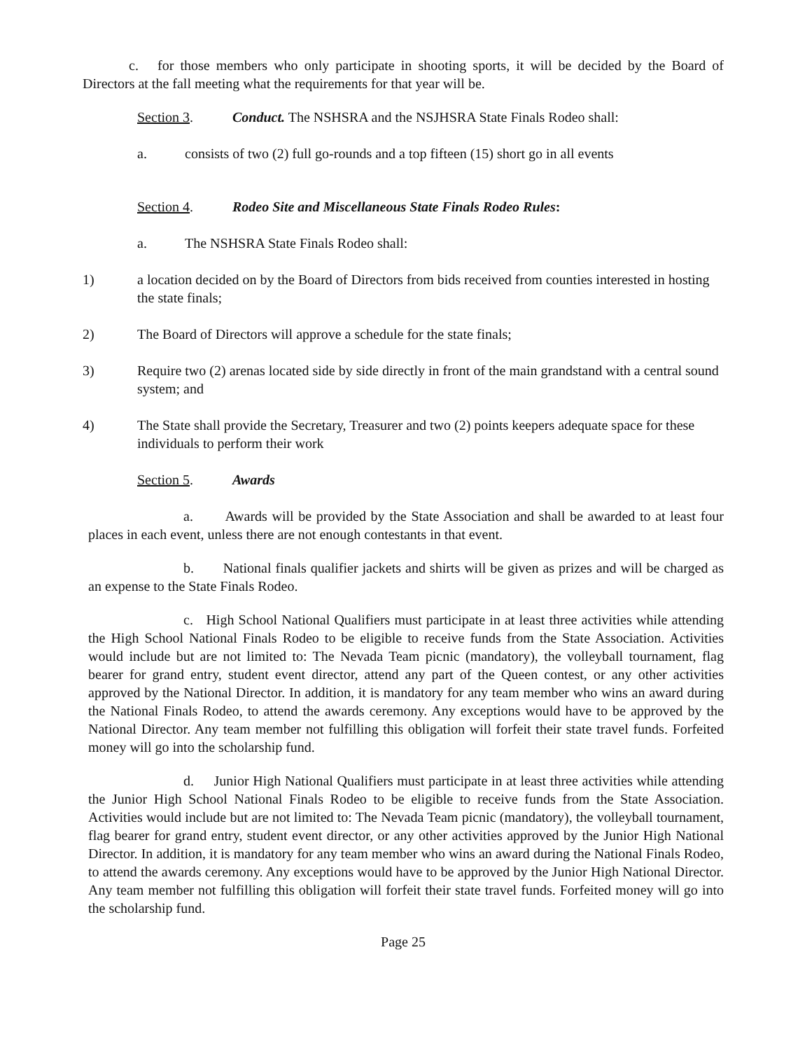c. for those members who only participate in shooting sports, it will be decided by the Board of Directors at the fall meeting what the requirements for that year will be.
Section 3. Conduct. The NSHSRA and the NSJHSRA State Finals Rodeo shall:
a. consists of two (2) full go-rounds and a top fifteen (15) short go in all events
Section 4. Rodeo Site and Miscellaneous State Finals Rodeo Rules:
a. The NSHSRA State Finals Rodeo shall:
1) a location decided on by the Board of Directors from bids received from counties interested in hosting the state finals;
2) The Board of Directors will approve a schedule for the state finals;
3) Require two (2) arenas located side by side directly in front of the main grandstand with a central sound system; and
4) The State shall provide the Secretary, Treasurer and two (2) points keepers adequate space for these individuals to perform their work
Section 5. Awards
a. Awards will be provided by the State Association and shall be awarded to at least four places in each event, unless there are not enough contestants in that event.
b. National finals qualifier jackets and shirts will be given as prizes and will be charged as an expense to the State Finals Rodeo.
c. High School National Qualifiers must participate in at least three activities while attending the High School National Finals Rodeo to be eligible to receive funds from the State Association. Activities would include but are not limited to: The Nevada Team picnic (mandatory), the volleyball tournament, flag bearer for grand entry, student event director, attend any part of the Queen contest, or any other activities approved by the National Director. In addition, it is mandatory for any team member who wins an award during the National Finals Rodeo, to attend the awards ceremony. Any exceptions would have to be approved by the National Director. Any team member not fulfilling this obligation will forfeit their state travel funds. Forfeited money will go into the scholarship fund.
d. Junior High National Qualifiers must participate in at least three activities while attending the Junior High School National Finals Rodeo to be eligible to receive funds from the State Association. Activities would include but are not limited to: The Nevada Team picnic (mandatory), the volleyball tournament, flag bearer for grand entry, student event director, or any other activities approved by the Junior High National Director. In addition, it is mandatory for any team member who wins an award during the National Finals Rodeo, to attend the awards ceremony. Any exceptions would have to be approved by the Junior High National Director. Any team member not fulfilling this obligation will forfeit their state travel funds. Forfeited money will go into the scholarship fund.
Page 25